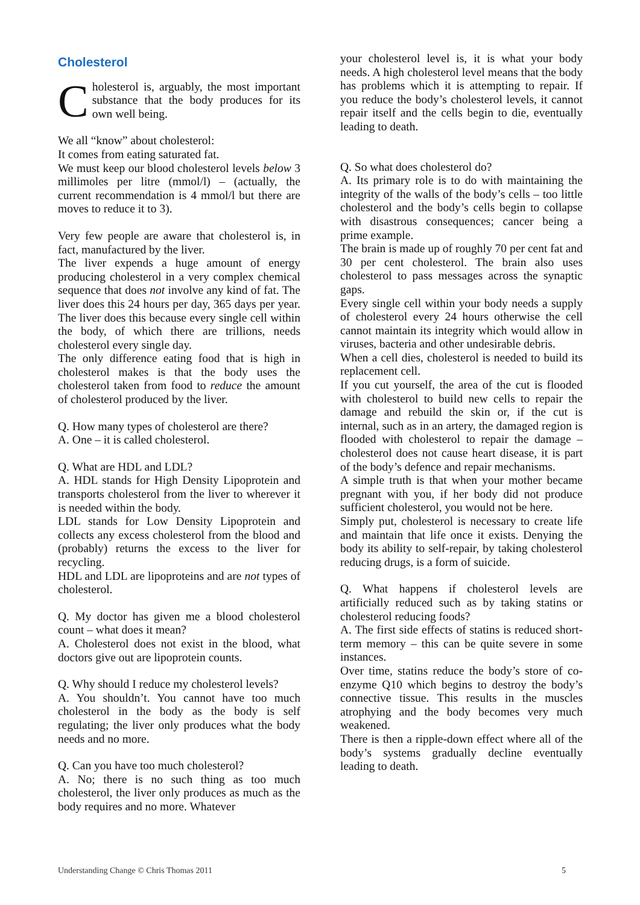Cholesterol
Cholesterol is, arguably, the most important substance that the body produces for its own well being.
We all “know” about cholesterol:
It comes from eating saturated fat.
We must keep our blood cholesterol levels below 3 millimoles per litre (mmol/l) – (actually, the current recommendation is 4 mmol/l but there are moves to reduce it to 3).
Very few people are aware that cholesterol is, in fact, manufactured by the liver.
The liver expends a huge amount of energy producing cholesterol in a very complex chemical sequence that does not involve any kind of fat. The liver does this 24 hours per day, 365 days per year. The liver does this because every single cell within the body, of which there are trillions, needs cholesterol every single day.
The only difference eating food that is high in cholesterol makes is that the body uses the cholesterol taken from food to reduce the amount of cholesterol produced by the liver.
Q. How many types of cholesterol are there?
A. One – it is called cholesterol.
Q. What are HDL and LDL?
A. HDL stands for High Density Lipoprotein and transports cholesterol from the liver to wherever it is needed within the body.
LDL stands for Low Density Lipoprotein and collects any excess cholesterol from the blood and (probably) returns the excess to the liver for recycling.
HDL and LDL are lipoproteins and are not types of cholesterol.
Q. My doctor has given me a blood cholesterol count – what does it mean?
A. Cholesterol does not exist in the blood, what doctors give out are lipoprotein counts.
Q. Why should I reduce my cholesterol levels?
A. You shouldn’t. You cannot have too much cholesterol in the body as the body is self regulating; the liver only produces what the body needs and no more.
Q. Can you have too much cholesterol?
A. No; there is no such thing as too much cholesterol, the liver only produces as much as the body requires and no more. Whatever
your cholesterol level is, it is what your body needs. A high cholesterol level means that the body has problems which it is attempting to repair. If you reduce the body’s cholesterol levels, it cannot repair itself and the cells begin to die, eventually leading to death.
Q. So what does cholesterol do?
A. Its primary role is to do with maintaining the integrity of the walls of the body’s cells – too little cholesterol and the body’s cells begin to collapse with disastrous consequences; cancer being a prime example.
The brain is made up of roughly 70 per cent fat and 30 per cent cholesterol. The brain also uses cholesterol to pass messages across the synaptic gaps.
Every single cell within your body needs a supply of cholesterol every 24 hours otherwise the cell cannot maintain its integrity which would allow in viruses, bacteria and other undesirable debris.
When a cell dies, cholesterol is needed to build its replacement cell.
If you cut yourself, the area of the cut is flooded with cholesterol to build new cells to repair the damage and rebuild the skin or, if the cut is internal, such as in an artery, the damaged region is flooded with cholesterol to repair the damage – cholesterol does not cause heart disease, it is part of the body’s defence and repair mechanisms.
A simple truth is that when your mother became pregnant with you, if her body did not produce sufficient cholesterol, you would not be here.
Simply put, cholesterol is necessary to create life and maintain that life once it exists. Denying the body its ability to self-repair, by taking cholesterol reducing drugs, is a form of suicide.
Q. What happens if cholesterol levels are artificially reduced such as by taking statins or cholesterol reducing foods?
A. The first side effects of statins is reduced short-term memory – this can be quite severe in some instances.
Over time, statins reduce the body’s store of co-enzyme Q10 which begins to destroy the body’s connective tissue. This results in the muscles atrophying and the body becomes very much weakened.
There is then a ripple-down effect where all of the body’s systems gradually decline eventually leading to death.
Understanding Change © Chris Thomas 2011 5